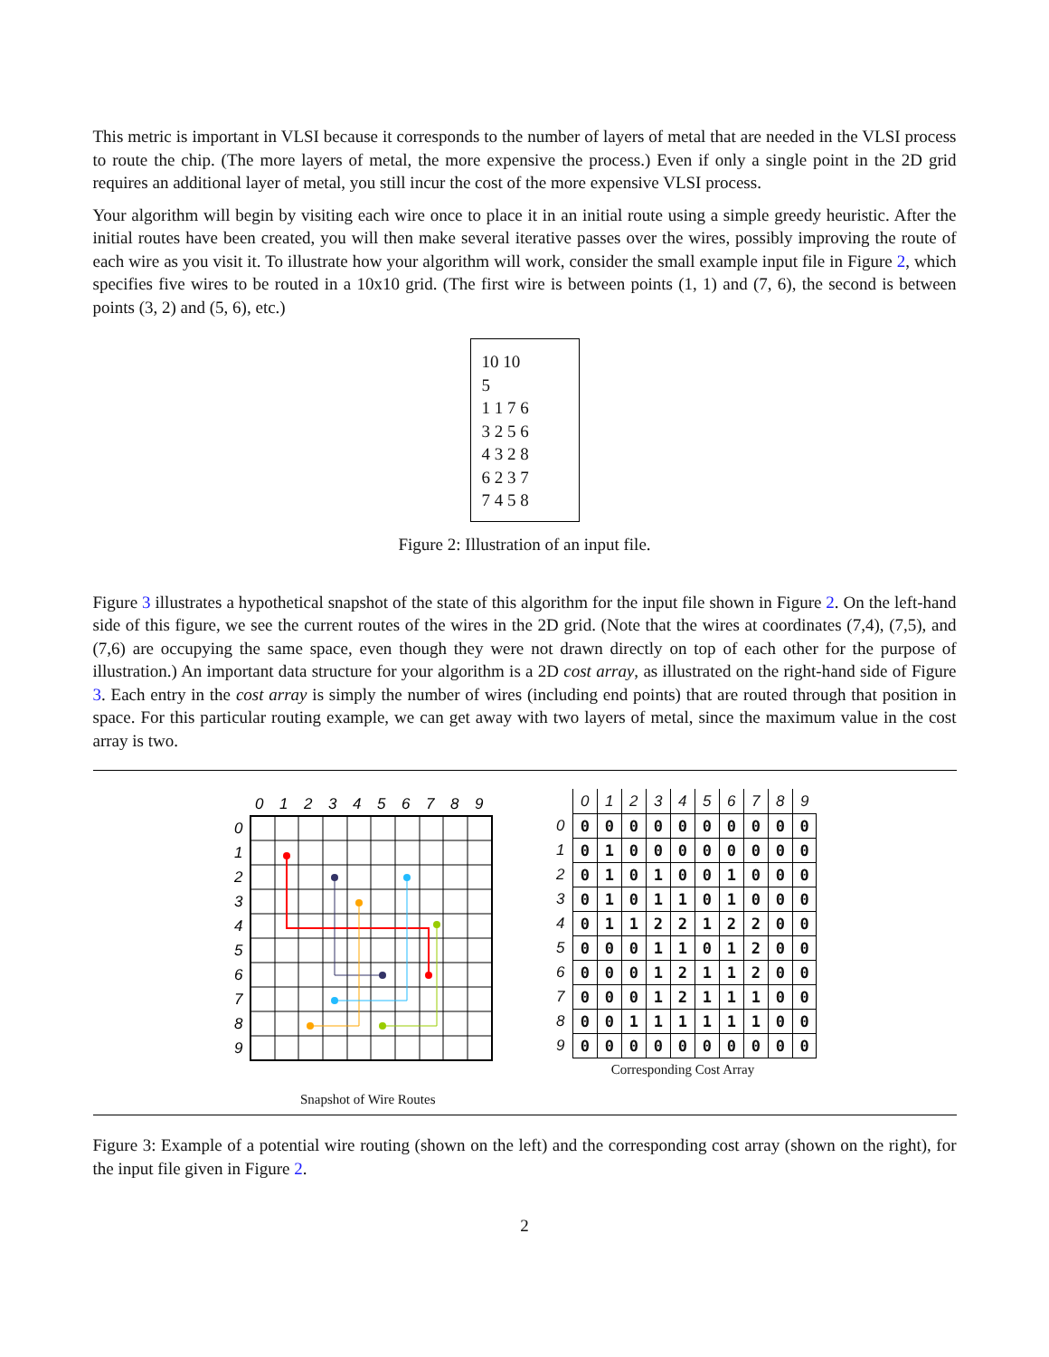This metric is important in VLSI because it corresponds to the number of layers of metal that are needed in the VLSI process to route the chip. (The more layers of metal, the more expensive the process.) Even if only a single point in the 2D grid requires an additional layer of metal, you still incur the cost of the more expensive VLSI process.
Your algorithm will begin by visiting each wire once to place it in an initial route using a simple greedy heuristic. After the initial routes have been created, you will then make several iterative passes over the wires, possibly improving the route of each wire as you visit it. To illustrate how your algorithm will work, consider the small example input file in Figure 2, which specifies five wires to be routed in a 10x10 grid. (The first wire is between points (1, 1) and (7, 6), the second is between points (3, 2) and (5, 6), etc.)
10 10
5
1 1 7 6
3 2 5 6
4 3 2 8
6 2 3 7
7 4 5 8
Figure 2: Illustration of an input file.
Figure 3 illustrates a hypothetical snapshot of the state of this algorithm for the input file shown in Figure 2. On the left-hand side of this figure, we see the current routes of the wires in the 2D grid. (Note that the wires at coordinates (7,4), (7,5), and (7,6) are occupying the same space, even though they were not drawn directly on top of each other for the purpose of illustration.) An important data structure for your algorithm is a 2D cost array, as illustrated on the right-hand side of Figure 3. Each entry in the cost array is simply the number of wires (including end points) that are routed through that position in space. For this particular routing example, we can get away with two layers of metal, since the maximum value in the cost array is two.
0
1
2
3
4
5
6
7
8
9
0
1
2
3
4
5
6
7
8
9
Snapshot of Wire Routes
| | 0 | 1 | 2 | 3 | 4 | 5 | 6 | 7 | 8 | 9 |
| --- | --- | --- | --- | --- | --- | --- | --- | --- | --- | --- |
| 0 | 0 | 0 | 0 | 0 | 0 | 0 | 0 | 0 | 0 | 0 |
| 1 | 0 | 1 | 0 | 0 | 0 | 0 | 0 | 0 | 0 | 0 |
| 2 | 0 | 1 | 0 | 1 | 0 | 0 | 1 | 0 | 0 | 0 |
| 3 | 0 | 1 | 0 | 1 | 1 | 0 | 1 | 0 | 0 | 0 |
| 4 | 0 | 1 | 1 | 2 | 2 | 1 | 2 | 2 | 0 | 0 |
| 5 | 0 | 0 | 0 | 1 | 1 | 0 | 1 | 2 | 0 | 0 |
| 6 | 0 | 0 | 0 | 1 | 2 | 1 | 1 | 2 | 0 | 0 |
| 7 | 0 | 0 | 0 | 1 | 2 | 1 | 1 | 1 | 0 | 0 |
| 8 | 0 | 0 | 1 | 1 | 1 | 1 | 1 | 1 | 0 | 0 |
| 9 | 0 | 0 | 0 | 0 | 0 | 0 | 0 | 0 | 0 | 0 |
Corresponding Cost Array
Figure 3: Example of a potential wire routing (shown on the left) and the corresponding cost array (shown on the right), for the input file given in Figure 2.
2